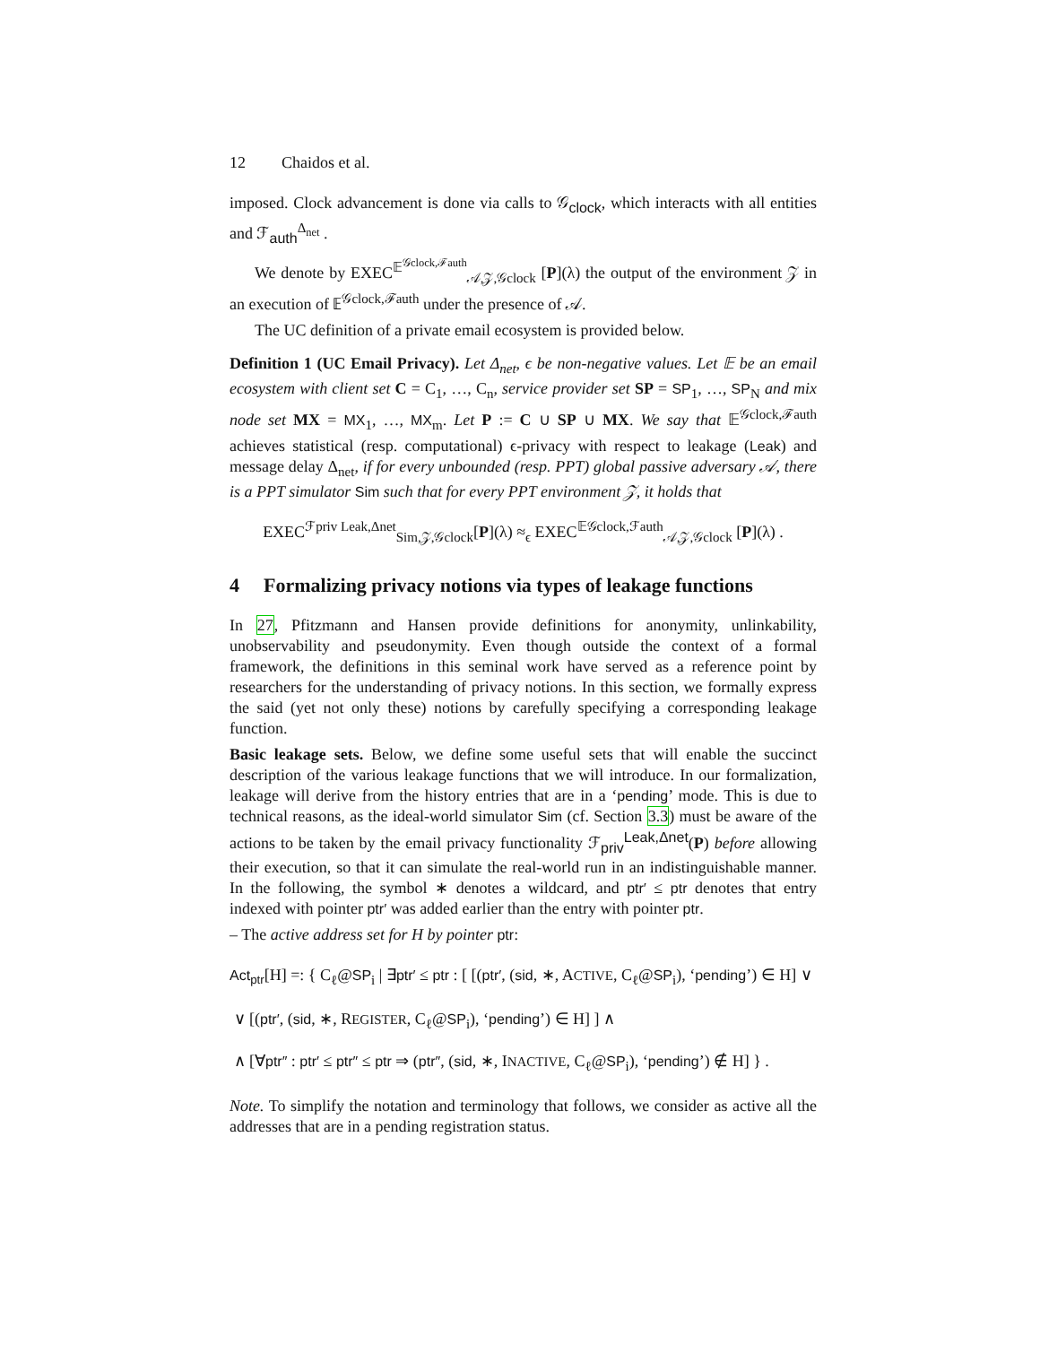12 Chaidos et al.
imposed. Clock advancement is done via calls to 𝒢<sub>clock</sub>, which interacts with all entities and ℱ<sub>auth</sub><sup>Δ<sub>net</sub></sup> .
We denote by EXEC<sup>𝔼<sup>𝒢clock,ℱauth</sup></sup><sub>𝒜,𝒵,𝒢clock</sub> [P](λ) the output of the environment 𝒵 in an execution of 𝔼<sup>𝒢clock,ℱauth</sup> under the presence of 𝒜.
The UC definition of a private email ecosystem is provided below.
Definition 1 (UC Email Privacy). Let Δ<sub>net</sub>, ϵ be non-negative values. Let 𝔼 be an email ecosystem with client set C = C<sub>1</sub>, …, C<sub>n</sub>, service provider set SP = SP<sub>1</sub>, …, SP<sub>N</sub> and mix node set MX = MX<sub>1</sub>, …, MX<sub>m</sub>. Let P := C ∪ SP ∪ MX. We say that 𝔼<sup>𝒢clock,ℱauth</sup> achieves statistical (resp. computational) ϵ-privacy with respect to leakage (Leak) and message delay Δ<sub>net</sub>, if for every unbounded (resp. PPT) global passive adversary 𝒜, there is a PPT simulator Sim such that for every PPT environment 𝒵, it holds that
EXEC<sup>ℱpriv Leak,Δnet</sup><sub>Sim,𝒵,𝒢clock</sub>[P](λ) ≈<sub>ϵ</sub> EXEC<sup>𝔼𝒢clock,ℱauth</sup><sub>𝒜,𝒵,𝒢clock</sub> [P](λ) .
4 Formalizing privacy notions via types of leakage functions
In 27, Pfitzmann and Hansen provide definitions for anonymity, unlinkability, unobservability and pseudonymity. Even though outside the context of a formal framework, the definitions in this seminal work have served as a reference point by researchers for the understanding of privacy notions. In this section, we formally express the said (yet not only these) notions by carefully specifying a corresponding leakage function.
Basic leakage sets. Below, we define some useful sets that will enable the succinct description of the various leakage functions that we will introduce. In our formalization, leakage will derive from the history entries that are in a ‘pending’ mode. This is due to technical reasons, as the ideal-world simulator Sim (cf. Section 3.3) must be aware of the actions to be taken by the email privacy functionality ℱ<sub>priv</sub><sup>Leak,Δnet</sup>(P) before allowing their execution, so that it can simulate the real-world run in an indistinguishable manner. In the following, the symbol ∗ denotes a wildcard, and ptr′ ≤ ptr denotes that entry indexed with pointer ptr′ was added earlier than the entry with pointer ptr.
– The active address set for H by pointer ptr:
Act<sub>ptr</sub>[H] =: { C<sub>ℓ</sub>@SP<sub>i</sub> | ∃ptr′ ≤ ptr : [ [(ptr′, (sid, ∗, ACTIVE, C<sub>ℓ</sub>@SP<sub>i</sub>), ‘pending’) ∈ H] ∨
∨ [(ptr′, (sid, ∗, REGISTER, C<sub>ℓ</sub>@SP<sub>i</sub>), ‘pending’) ∈ H] ] ∧
∧ [∀ptr″ : ptr′ ≤ ptr″ ≤ ptr ⇒ (ptr″, (sid, ∗, INACTIVE, C<sub>ℓ</sub>@SP<sub>i</sub>), ‘pending’) ∉ H] } .
Note. To simplify the notation and terminology that follows, we consider as active all the addresses that are in a pending registration status.